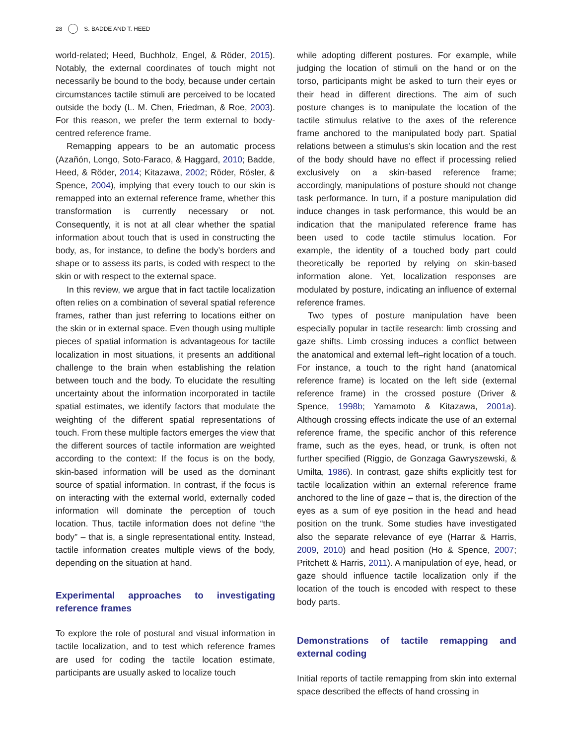28 S. BADDE AND T. HEED
world-related; Heed, Buchholz, Engel, & Röder, 2015). Notably, the external coordinates of touch might not necessarily be bound to the body, because under certain circumstances tactile stimuli are perceived to be located outside the body (L. M. Chen, Friedman, & Roe, 2003). For this reason, we prefer the term external to body-centred reference frame.
Remapping appears to be an automatic process (Azañón, Longo, Soto-Faraco, & Haggard, 2010; Badde, Heed, & Röder, 2014; Kitazawa, 2002; Röder, Rösler, & Spence, 2004), implying that every touch to our skin is remapped into an external reference frame, whether this transformation is currently necessary or not. Consequently, it is not at all clear whether the spatial information about touch that is used in constructing the body, as, for instance, to define the body’s borders and shape or to assess its parts, is coded with respect to the skin or with respect to the external space.
In this review, we argue that in fact tactile localization often relies on a combination of several spatial reference frames, rather than just referring to locations either on the skin or in external space. Even though using multiple pieces of spatial information is advantageous for tactile localization in most situations, it presents an additional challenge to the brain when establishing the relation between touch and the body. To elucidate the resulting uncertainty about the information incorporated in tactile spatial estimates, we identify factors that modulate the weighting of the different spatial representations of touch. From these multiple factors emerges the view that the different sources of tactile information are weighted according to the context: If the focus is on the body, skin-based information will be used as the dominant source of spatial information. In contrast, if the focus is on interacting with the external world, externally coded information will dominate the perception of touch location. Thus, tactile information does not define “the body” – that is, a single representational entity. Instead, tactile information creates multiple views of the body, depending on the situation at hand.
Experimental approaches to investigating reference frames
To explore the role of postural and visual information in tactile localization, and to test which reference frames are used for coding the tactile location estimate, participants are usually asked to localize touch
while adopting different postures. For example, while judging the location of stimuli on the hand or on the torso, participants might be asked to turn their eyes or their head in different directions. The aim of such posture changes is to manipulate the location of the tactile stimulus relative to the axes of the reference frame anchored to the manipulated body part. Spatial relations between a stimulus’s skin location and the rest of the body should have no effect if processing relied exclusively on a skin-based reference frame; accordingly, manipulations of posture should not change task performance. In turn, if a posture manipulation did induce changes in task performance, this would be an indication that the manipulated reference frame has been used to code tactile stimulus location. For example, the identity of a touched body part could theoretically be reported by relying on skin-based information alone. Yet, localization responses are modulated by posture, indicating an influence of external reference frames.
Two types of posture manipulation have been especially popular in tactile research: limb crossing and gaze shifts. Limb crossing induces a conflict between the anatomical and external left–right location of a touch. For instance, a touch to the right hand (anatomical reference frame) is located on the left side (external reference frame) in the crossed posture (Driver & Spence, 1998b; Yamamoto & Kitazawa, 2001a). Although crossing effects indicate the use of an external reference frame, the specific anchor of this reference frame, such as the eyes, head, or trunk, is often not further specified (Riggio, de Gonzaga Gawryszewski, & Umilta, 1986). In contrast, gaze shifts explicitly test for tactile localization within an external reference frame anchored to the line of gaze – that is, the direction of the eyes as a sum of eye position in the head and head position on the trunk. Some studies have investigated also the separate relevance of eye (Harrar & Harris, 2009, 2010) and head position (Ho & Spence, 2007; Pritchett & Harris, 2011). A manipulation of eye, head, or gaze should influence tactile localization only if the location of the touch is encoded with respect to these body parts.
Demonstrations of tactile remapping and external coding
Initial reports of tactile remapping from skin into external space described the effects of hand crossing in